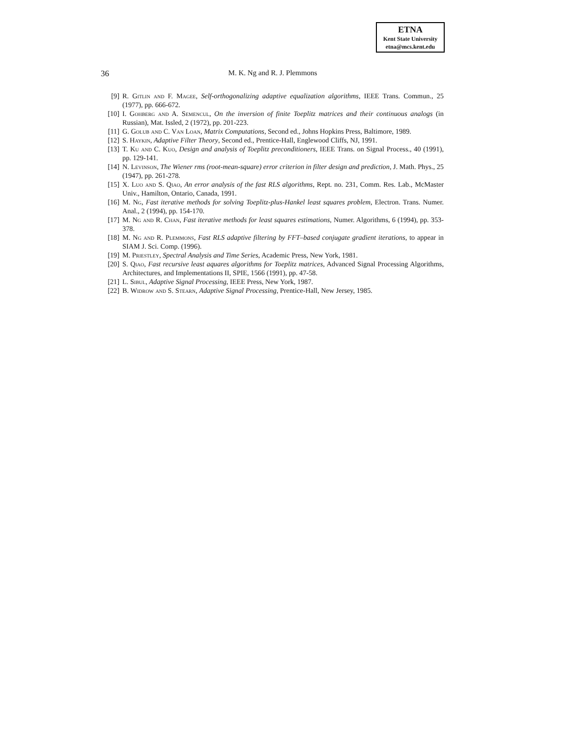ETNA
Kent State University
etna@mcs.kent.edu
36
M. K. Ng and R. J. Plemmons
[9] R. Gitlin and F. Magee, Self-orthogonalizing adaptive equalization algorithms, IEEE Trans. Commun., 25 (1977), pp. 666-672.
[10] I. Gohberg and A. Semencul, On the inversion of finite Toeplitz matrices and their continuous analogs (in Russian), Mat. Issled, 2 (1972), pp. 201-223.
[11] G. Golub and C. Van Loan, Matrix Computations, Second ed., Johns Hopkins Press, Baltimore, 1989.
[12] S. Haykin, Adaptive Filter Theory, Second ed., Prentice-Hall, Englewood Cliffs, NJ, 1991.
[13] T. Ku and C. Kuo, Design and analysis of Toeplitz preconditioners, IEEE Trans. on Signal Process., 40 (1991), pp. 129-141.
[14] N. Levinson, The Wiener rms (root-mean-square) error criterion in filter design and prediction, J. Math. Phys., 25 (1947), pp. 261-278.
[15] X. Luo and S. Qiao, An error analysis of the fast RLS algorithms, Rept. no. 231, Comm. Res. Lab., McMaster Univ., Hamilton, Ontario, Canada, 1991.
[16] M. Ng, Fast iterative methods for solving Toeplitz-plus-Hankel least squares problem, Electron. Trans. Numer. Anal., 2 (1994), pp. 154-170.
[17] M. Ng and R. Chan, Fast iterative methods for least squares estimations, Numer. Algorithms, 6 (1994), pp. 353-378.
[18] M. Ng and R. Plemmons, Fast RLS adaptive filtering by FFT–based conjugate gradient iterations, to appear in SIAM J. Sci. Comp. (1996).
[19] M. Priestley, Spectral Analysis and Time Series, Academic Press, New York, 1981.
[20] S. Qiao, Fast recursive least aquares algorithms for Toeplitz matrices, Advanced Signal Processing Algorithms, Architectures, and Implementations II, SPIE, 1566 (1991), pp. 47-58.
[21] L. Sibul, Adaptive Signal Processing, IEEE Press, New York, 1987.
[22] B. Widrow and S. Stearn, Adaptive Signal Processing, Prentice-Hall, New Jersey, 1985.